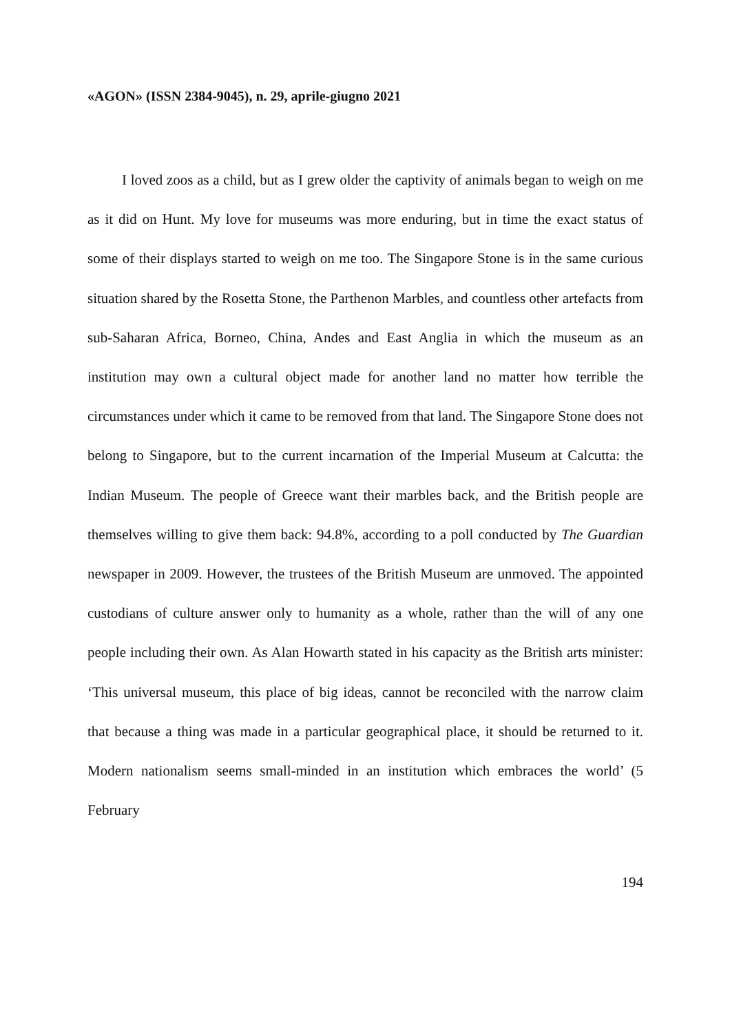«AGON» (ISSN 2384-9045), n. 29, aprile-giugno 2021
I loved zoos as a child, but as I grew older the captivity of animals began to weigh on me as it did on Hunt. My love for museums was more enduring, but in time the exact status of some of their displays started to weigh on me too. The Singapore Stone is in the same curious situation shared by the Rosetta Stone, the Parthenon Marbles, and countless other artefacts from sub-Saharan Africa, Borneo, China, Andes and East Anglia in which the museum as an institution may own a cultural object made for another land no matter how terrible the circumstances under which it came to be removed from that land. The Singapore Stone does not belong to Singapore, but to the current incarnation of the Imperial Museum at Calcutta: the Indian Museum. The people of Greece want their marbles back, and the British people are themselves willing to give them back: 94.8%, according to a poll conducted by The Guardian newspaper in 2009. However, the trustees of the British Museum are unmoved. The appointed custodians of culture answer only to humanity as a whole, rather than the will of any one people including their own. As Alan Howarth stated in his capacity as the British arts minister: ‘This universal museum, this place of big ideas, cannot be reconciled with the narrow claim that because a thing was made in a particular geographical place, it should be returned to it. Modern nationalism seems small-minded in an institution which embraces the world’ (5 February
194